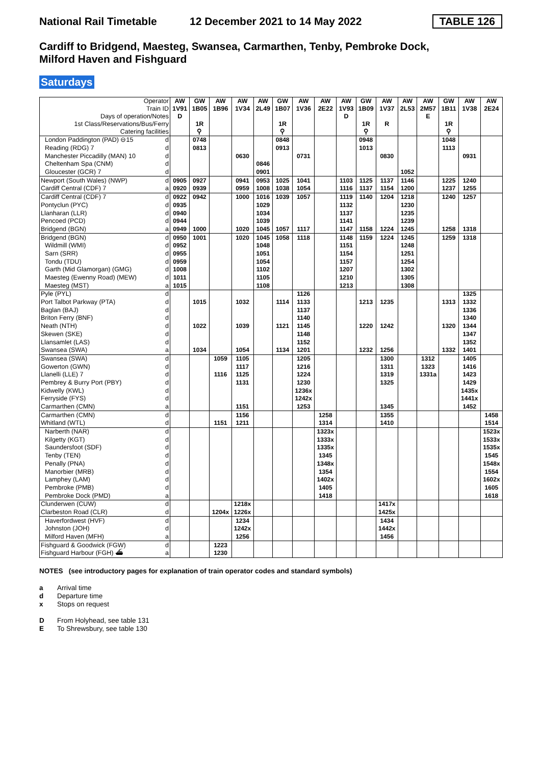National Rail Timetable
12 December 2021 to 14 May 2022
TABLE 126
Cardiff to Bridgend, Maesteg, Swansea, Carmarthen, Tenby, Pembroke Dock,
Milford Haven and Fishguard
Saturdays
| Operator Train ID Days of operation/Notes 1st Class/Reservations/Bus/Ferry Catering facilities | | AW 1V91 D | GW 1B05 1R ⚲ | AW 1B96 | AW 1V34 | AW 2L49 | GW 1B07 1R ⚲ | AW 1V36 | AW 2E22 | AW 1V93 D | GW 1B09 1R ⚲ | AW 1V37 R | AW 2L53 | AW 2M57 E | GW 1B11 1R ⚲ | AW 1V38 | AW 2E24 |
| --- | --- | --- | --- | --- | --- | --- | --- | --- | --- | --- | --- | --- | --- | --- | --- | --- | --- |
| London Paddington (PAD) ⊖15 | d | | 0748 | | | | 0848 | | | | 0948 | | | | 1048 | | |
| Reading (RDG) 7 | d | | 0813 | | | | 0913 | | | | 1013 | | | | 1113 | | |
| Manchester Piccadilly (MAN) 10 | d | | | | 0630 | | | 0731 | | | | 0830 | | | | 0931 | |
| Cheltenham Spa (CNM) | d | | | | | 0846 | | | | | | | | | | | |
| Gloucester (GCR) 7 | d | | | | | 0901 | | | | | | | 1052 | | | | |
| Newport (South Wales) (NWP) | d | 0905 | 0927 | | 0941 | 0953 | 1025 | 1041 | | 1103 | 1125 | 1137 | 1146 | | 1225 | 1240 | |
| Cardiff Central (CDF) 7 | a | 0920 | 0939 | | 0959 | 1008 | 1038 | 1054 | | 1116 | 1137 | 1154 | 1200 | | 1237 | 1255 | |
| Cardiff Central (CDF) 7 | d | 0922 | 0942 | | 1000 | 1016 | 1039 | 1057 | | 1119 | 1140 | 1204 | 1218 | | 1240 | 1257 | |
| Pontyclun (PYC) | d | 0935 | | | | 1029 | | | | 1132 | | | 1230 | | | | |
| Llanharan (LLR) | d | 0940 | | | | 1034 | | | | 1137 | | | 1235 | | | | |
| Pencoed (PCD) | d | 0944 | | | | 1039 | | | | 1141 | | | 1239 | | | | |
| Bridgend (BGN) | a | 0949 | 1000 | | 1020 | 1045 | 1057 | 1117 | | 1147 | 1158 | 1224 | 1245 | | 1258 | 1318 | |
| Bridgend (BGN) | d | 0950 | 1001 | | 1020 | 1045 | 1058 | 1118 | | 1148 | 1159 | 1224 | 1245 | | 1259 | 1318 | |
| Wildmill (WMI) | d | 0952 | | | | 1048 | | | | 1151 | | | 1248 | | | | |
| Sarn (SRR) | d | 0955 | | | | 1051 | | | | 1154 | | | 1251 | | | | |
| Tondu (TDU) | d | 0959 | | | | 1054 | | | | 1157 | | | 1254 | | | | |
| Garth (Mid Glamorgan) (GMG) | d | 1008 | | | | 1102 | | | | 1207 | | | 1302 | | | | |
| Maesteg (Ewenny Road) (MEW) | d | 1011 | | | | 1105 | | | | 1210 | | | 1305 | | | | |
| Maesteg (MST) | a | 1015 | | | | 1108 | | | | 1213 | | | 1308 | | | | |
| Pyle (PYL) | d | | | | | | | 1126 | | | | | | | | 1325 | |
| Port Talbot Parkway (PTA) | d | | 1015 | | 1032 | | 1114 | 1133 | | | 1213 | 1235 | | | 1313 | 1332 | |
| Baglan (BAJ) | d | | | | | | | 1137 | | | | | | | | 1336 | |
| Briton Ferry (BNF) | d | | | | | | | 1140 | | | | | | | | 1340 | |
| Neath (NTH) | d | | 1022 | | 1039 | | 1121 | 1145 | | | 1220 | 1242 | | | 1320 | 1344 | |
| Skewen (SKE) | d | | | | | | | 1148 | | | | | | | | 1347 | |
| Llansamlet (LAS) | d | | | | | | | 1152 | | | | | | | | 1352 | |
| Swansea (SWA) | a | | 1034 | | 1054 | | 1134 | 1201 | | | 1232 | 1256 | | | 1332 | 1401 | |
| Swansea (SWA) | d | | | 1059 | 1105 | | | 1205 | | | | 1300 | | 1312 | | 1405 | |
| Gowerton (GWN) | d | | | | 1117 | | | 1216 | | | | 1311 | | 1323 | | 1416 | |
| Llanelli (LLE) 7 | d | | | 1116 | 1125 | | | 1224 | | | | 1319 | | 1331a | | 1423 | |
| Pembrey & Burry Port (PBY) | d | | | | 1131 | | | 1230 | | | | 1325 | | | | 1429 | |
| Kidwelly (KWL) | d | | | | | | | 1236x | | | | | | | | 1435x | |
| Ferryside (FYS) | d | | | | | | | 1242x | | | | | | | | 1441x | |
| Carmarthen (CMN) | a | | | | 1151 | | | 1253 | | | | 1345 | | | | 1452 | |
| Carmarthen (CMN) | d | | | | 1156 | | | | 1258 | | | 1355 | | | | | 1458 |
| Whitland (WTL) | d | | | 1151 | 1211 | | | | 1314 | | | 1410 | | | | | 1514 |
| Narberth (NAR) | d | | | | | | | | 1323x | | | | | | | | 1523x |
| Kilgetty (KGT) | d | | | | | | | | 1333x | | | | | | | | 1533x |
| Saundersfoot (SDF) | d | | | | | | | | 1335x | | | | | | | | 1535x |
| Tenby (TEN) | d | | | | | | | | 1345 | | | | | | | | 1545 |
| Penally (PNA) | d | | | | | | | | 1348x | | | | | | | | 1548x |
| Manorbier (MRB) | d | | | | | | | | 1354 | | | | | | | | 1554 |
| Lamphey (LAM) | d | | | | | | | | 1402x | | | | | | | | 1602x |
| Pembroke (PMB) | d | | | | | | | | 1405 | | | | | | | | 1605 |
| Pembroke Dock (PMD) | a | | | | | | | | 1418 | | | | | | | | 1618 |
| Clunderwen (CUW) | d | | | | 1218x | | | | | | | 1417x | | | | | |
| Clarbeston Road (CLR) | d | | | 1204x | 1226x | | | | | | | 1425x | | | | | |
| Haverfordwest (HVF) | d | | | | 1234 | | | | | | | 1434 | | | | | |
| Johnston (JOH) | d | | | | 1242x | | | | | | | 1442x | | | | | |
| Milford Haven (MFH) | a | | | | 1256 | | | | | | | 1456 | | | | | |
| Fishguard & Goodwick (FGW) | d | | | 1223 | | | | | | | | | | | | | |
| Fishguard Harbour (FGH) ⛴ | a | | | 1230 | | | | | | | | | | | | | |
NOTES (see introductory pages for explanation of train operator codes and standard symbols)
a Arrival time
d Departure time
x Stops on request
D From Holyhead, see table 131
E To Shrewsbury, see table 130